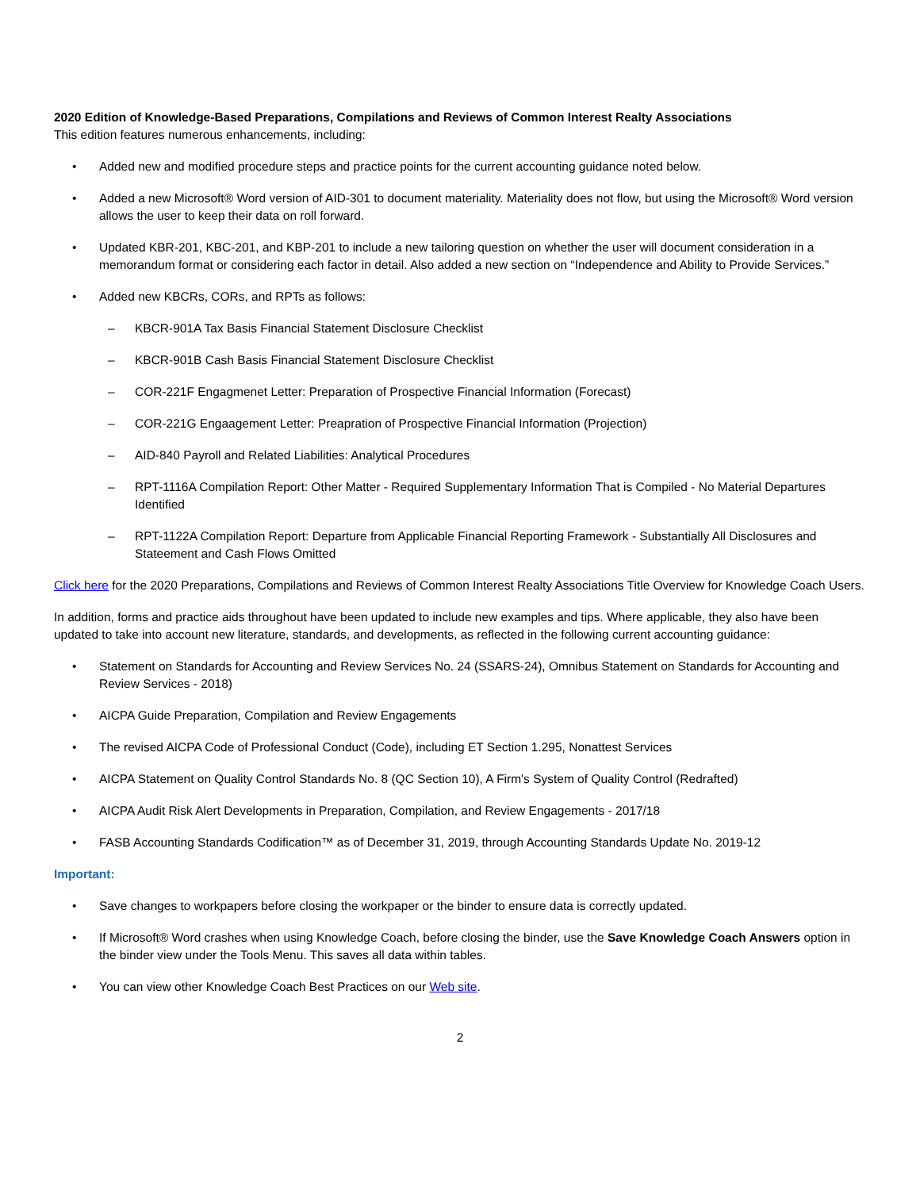2020 Edition of Knowledge-Based Preparations, Compilations and Reviews of Common Interest Realty Associations
This edition features numerous enhancements, including:
• Added new and modified procedure steps and practice points for the current accounting guidance noted below.
• Added a new Microsoft® Word version of AID-301 to document materiality. Materiality does not flow, but using the Microsoft® Word version allows the user to keep their data on roll forward.
• Updated KBR-201, KBC-201, and KBP-201 to include a new tailoring question on whether the user will document consideration in a memorandum format or considering each factor in detail. Also added a new section on “Independence and Ability to Provide Services.”
• Added new KBCRs, CORs, and RPTs as follows:
– KBCR-901A Tax Basis Financial Statement Disclosure Checklist
– KBCR-901B Cash Basis Financial Statement Disclosure Checklist
– COR-221F Engagmenet Letter: Preparation of Prospective Financial Information (Forecast)
– COR-221G Engaagement Letter: Preapration of Prospective Financial Information (Projection)
– AID-840 Payroll and Related Liabilities: Analytical Procedures
– RPT-1116A Compilation Report: Other Matter - Required Supplementary Information That is Compiled - No Material Departures Identified
– RPT-1122A Compilation Report: Departure from Applicable Financial Reporting Framework - Substantially All Disclosures and Stateement and Cash Flows Omitted
Click here for the 2020 Preparations, Compilations and Reviews of Common Interest Realty Associations Title Overview for Knowledge Coach Users.
In addition, forms and practice aids throughout have been updated to include new examples and tips. Where applicable, they also have been updated to take into account new literature, standards, and developments, as reflected in the following current accounting guidance:
• Statement on Standards for Accounting and Review Services No. 24 (SSARS-24), Omnibus Statement on Standards for Accounting and Review Services - 2018)
• AICPA Guide Preparation, Compilation and Review Engagements
• The revised AICPA Code of Professional Conduct (Code), including ET Section 1.295, Nonattest Services
• AICPA Statement on Quality Control Standards No. 8 (QC Section 10), A Firm's System of Quality Control (Redrafted)
• AICPA Audit Risk Alert Developments in Preparation, Compilation, and Review Engagements - 2017/18
• FASB Accounting Standards Codification™ as of December 31, 2019, through Accounting Standards Update No. 2019-12
Important:
• Save changes to workpapers before closing the workpaper or the binder to ensure data is correctly updated.
• If Microsoft® Word crashes when using Knowledge Coach, before closing the binder, use the Save Knowledge Coach Answers option in the binder view under the Tools Menu. This saves all data within tables.
• You can view other Knowledge Coach Best Practices on our Web site.
2